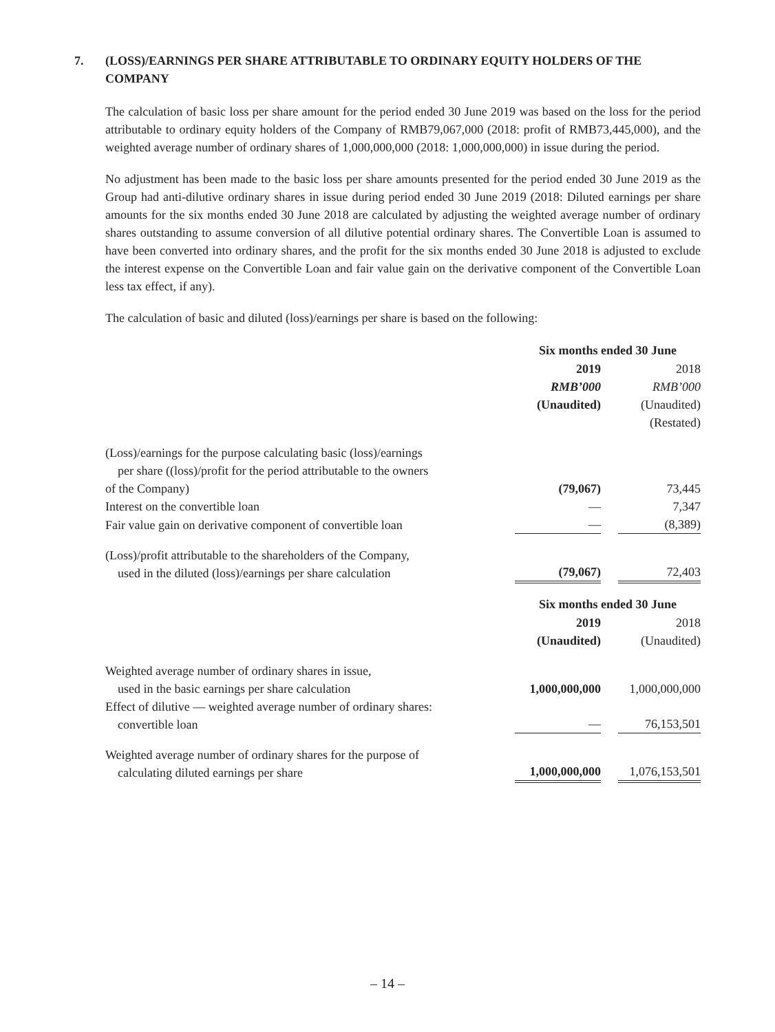7. (LOSS)/EARNINGS PER SHARE ATTRIBUTABLE TO ORDINARY EQUITY HOLDERS OF THE COMPANY
The calculation of basic loss per share amount for the period ended 30 June 2019 was based on the loss for the period attributable to ordinary equity holders of the Company of RMB79,067,000 (2018: profit of RMB73,445,000), and the weighted average number of ordinary shares of 1,000,000,000 (2018: 1,000,000,000) in issue during the period.
No adjustment has been made to the basic loss per share amounts presented for the period ended 30 June 2019 as the Group had anti-dilutive ordinary shares in issue during period ended 30 June 2019 (2018: Diluted earnings per share amounts for the six months ended 30 June 2018 are calculated by adjusting the weighted average number of ordinary shares outstanding to assume conversion of all dilutive potential ordinary shares. The Convertible Loan is assumed to have been converted into ordinary shares, and the profit for the six months ended 30 June 2018 is adjusted to exclude the interest expense on the Convertible Loan and fair value gain on the derivative component of the Convertible Loan less tax effect, if any).
The calculation of basic and diluted (loss)/earnings per share is based on the following:
| | Six months ended 30 June | | |
| | 2019 | | 2018 |
| | RMB’000 | | RMB’000 |
| | (Unaudited) | | (Unaudited) |
| | | | (Restated) |
| (Loss)/earnings for the purpose calculating basic (loss)/earnings per share ((loss)/profit for the period attributable to the owners of the Company) | (79,067) | | 73,445 |
| Interest on the convertible loan | — | | 7,347 |
| Fair value gain on derivative component of convertible loan | — | | (8,389) |
| (Loss)/profit attributable to the shareholders of the Company, used in the diluted (loss)/earnings per share calculation | (79,067) | | 72,403 |
| | Six months ended 30 June | | |
| | 2019 | | 2018 |
| | (Unaudited) | | (Unaudited) |
| Weighted average number of ordinary shares in issue, used in the basic earnings per share calculation | 1,000,000,000 | | 1,000,000,000 |
| Effect of dilutive — weighted average number of ordinary shares: convertible loan | — | | 76,153,501 |
| Weighted average number of ordinary shares for the purpose of calculating diluted earnings per share | 1,000,000,000 | | 1,076,153,501 |
– 14 –